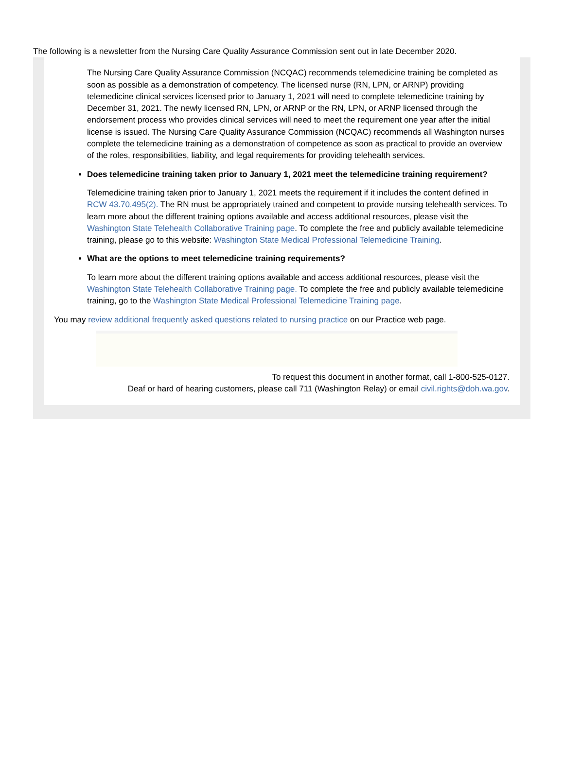The following is a newsletter from the Nursing Care Quality Assurance Commission sent out in late December 2020.
The Nursing Care Quality Assurance Commission (NCQAC) recommends telemedicine training be completed as soon as possible as a demonstration of competency. The licensed nurse (RN, LPN, or ARNP) providing telemedicine clinical services licensed prior to January 1, 2021 will need to complete telemedicine training by December 31, 2021. The newly licensed RN, LPN, or ARNP or the RN, LPN, or ARNP licensed through the endorsement process who provides clinical services will need to meet the requirement one year after the initial license is issued. The Nursing Care Quality Assurance Commission (NCQAC) recommends all Washington nurses complete the telemedicine training as a demonstration of competence as soon as practical to provide an overview of the roles, responsibilities, liability, and legal requirements for providing telehealth services.
Does telemedicine training taken prior to January 1, 2021 meet the telemedicine training requirement?
Telemedicine training taken prior to January 1, 2021 meets the requirement if it includes the content defined in RCW 43.70.495(2). The RN must be appropriately trained and competent to provide nursing telehealth services. To learn more about the different training options available and access additional resources, please visit the Washington State Telehealth Collaborative Training page. To complete the free and publicly available telemedicine training, please go to this website: Washington State Medical Professional Telemedicine Training.
What are the options to meet telemedicine training requirements?
To learn more about the different training options available and access additional resources, please visit the Washington State Telehealth Collaborative Training page. To complete the free and publicly available telemedicine training, go to the Washington State Medical Professional Telemedicine Training page.
You may review additional frequently asked questions related to nursing practice on our Practice web page.
To request this document in another format, call 1-800-525-0127.
Deaf or hard of hearing customers, please call 711 (Washington Relay) or email civil.rights@doh.wa.gov.